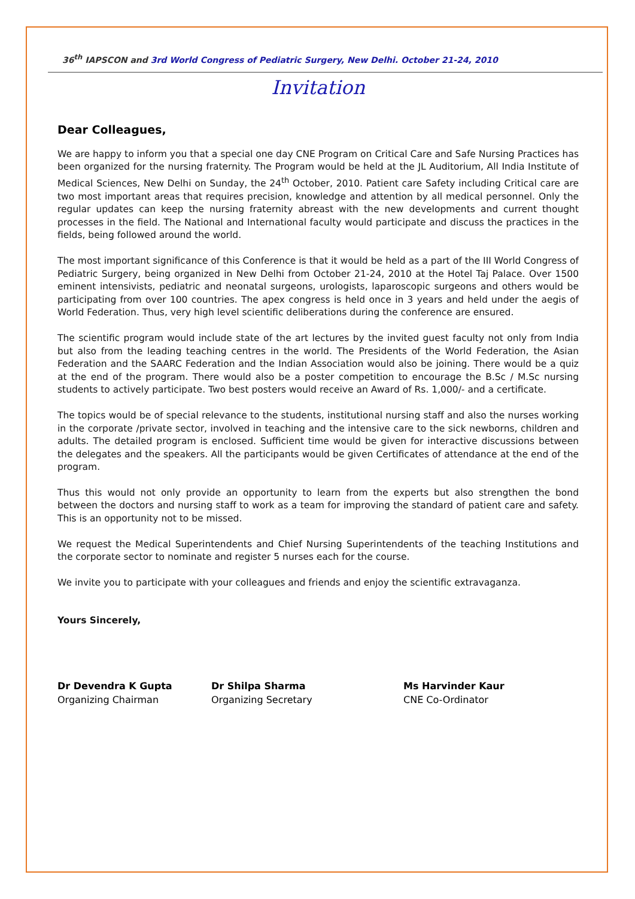36<sup>th</sup> IAPSCON and 3rd World Congress of Pediatric Surgery, New Delhi. October 21-24, 2010
Invitation
Dear Colleagues,
We are happy to inform you that a special one day CNE Program on Critical Care and Safe Nursing Practices has been organized for the nursing fraternity. The Program would be held at the JL Auditorium, All India Institute of Medical Sciences, New Delhi on Sunday, the 24<sup>th</sup> October, 2010. Patient care Safety including Critical care are two most important areas that requires precision, knowledge and attention by all medical personnel. Only the regular updates can keep the nursing fraternity abreast with the new developments and current thought processes in the field. The National and International faculty would participate and discuss the practices in the fields, being followed around the world.
The most important significance of this Conference is that it would be held as a part of the III World Congress of Pediatric Surgery, being organized in New Delhi from October 21-24, 2010 at the Hotel Taj Palace. Over 1500 eminent intensivists, pediatric and neonatal surgeons, urologists, laparoscopic surgeons and others would be participating from over 100 countries. The apex congress is held once in 3 years and held under the aegis of World Federation. Thus, very high level scientific deliberations during the conference are ensured.
The scientific program would include state of the art lectures by the invited guest faculty not only from India but also from the leading teaching centres in the world. The Presidents of the World Federation, the Asian Federation and the SAARC Federation and the Indian Association would also be joining. There would be a quiz at the end of the program. There would also be a poster competition to encourage the B.Sc / M.Sc nursing students to actively participate. Two best posters would receive an Award of Rs. 1,000/- and a certificate.
The topics would be of special relevance to the students, institutional nursing staff and also the nurses working in the corporate /private sector, involved in teaching and the intensive care to the sick newborns, children and adults. The detailed program is enclosed. Sufficient time would be given for interactive discussions between the delegates and the speakers. All the participants would be given Certificates of attendance at the end of the program.
Thus this would not only provide an opportunity to learn from the experts but also strengthen the bond between the doctors and nursing staff to work as a team for improving the standard of patient care and safety. This is an opportunity not to be missed.
We request the Medical Superintendents and Chief Nursing Superintendents of the teaching Institutions and the corporate sector to nominate and register 5 nurses each for the course.
We invite you to participate with your colleagues and friends and enjoy the scientific extravaganza.
Yours Sincerely,
Dr Devendra K Gupta
Organizing Chairman
Dr Shilpa Sharma
Organizing Secretary
Ms Harvinder Kaur
CNE Co-Ordinator